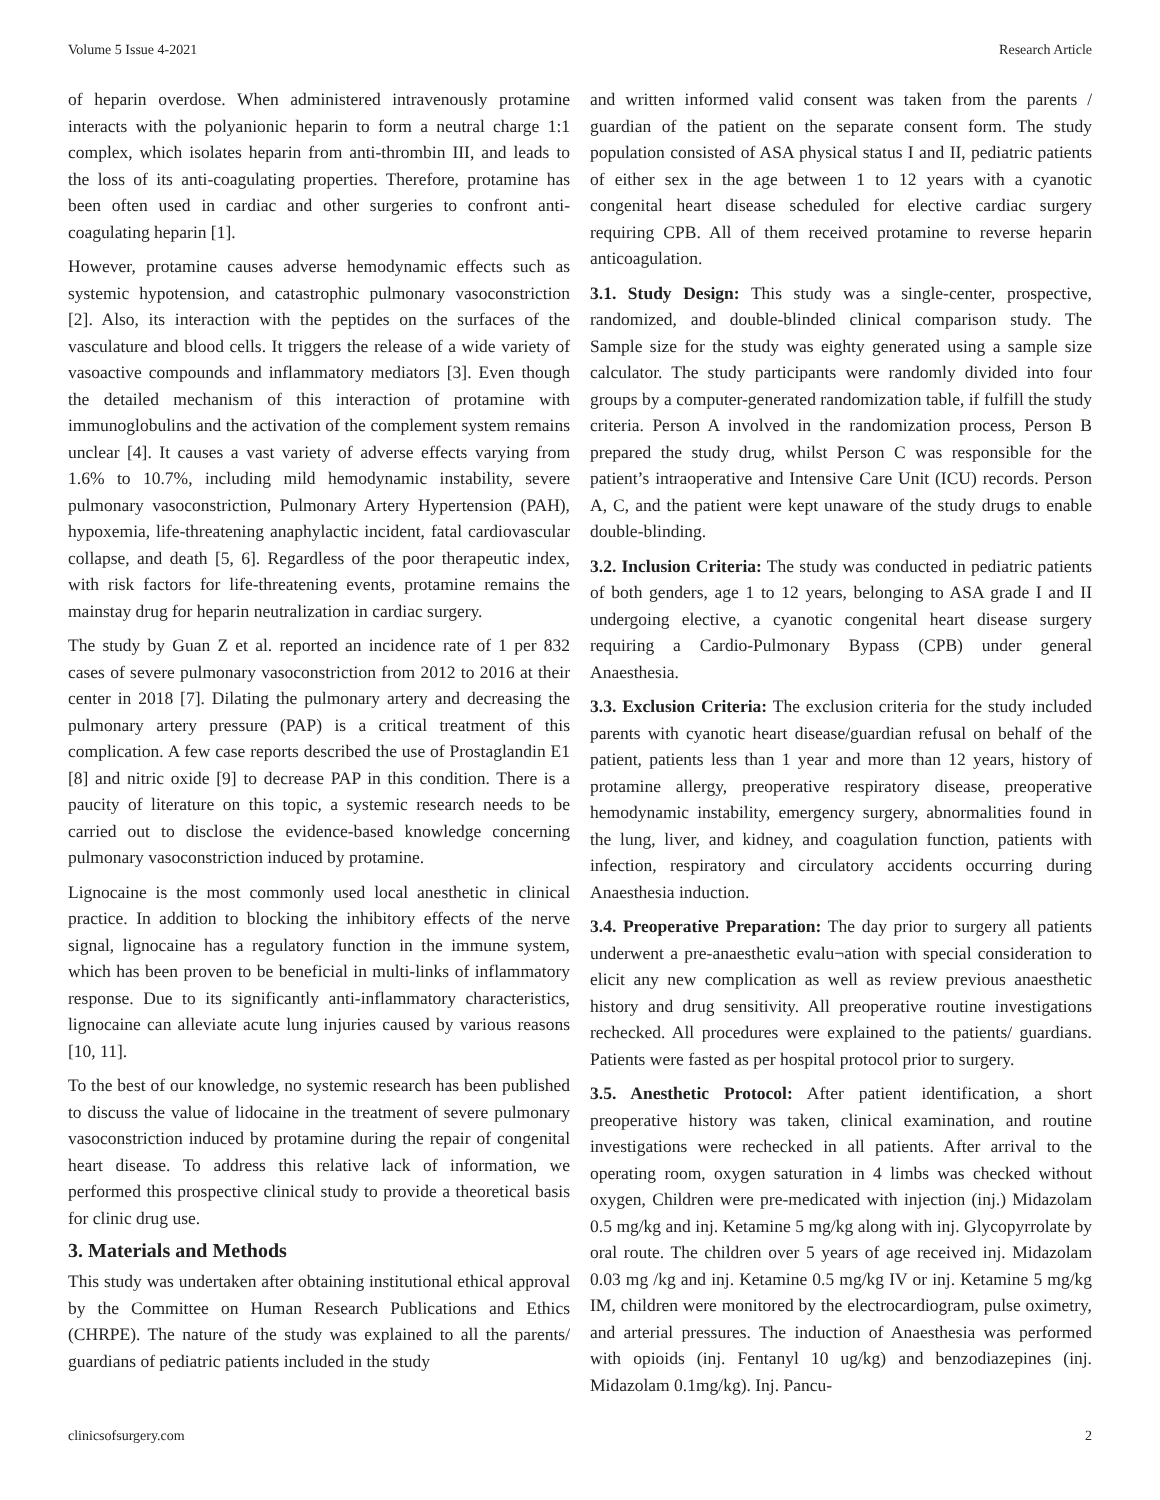Volume 5 Issue 4-2021 Research Article
of heparin overdose. When administered intravenously protamine interacts with the polyanionic heparin to form a neutral charge 1:1 complex, which isolates heparin from anti-thrombin III, and leads to the loss of its anti-coagulating properties. Therefore, protamine has been often used in cardiac and other surgeries to confront anti-coagulating heparin [1].
However, protamine causes adverse hemodynamic effects such as systemic hypotension, and catastrophic pulmonary vasoconstriction [2]. Also, its interaction with the peptides on the surfaces of the vasculature and blood cells. It triggers the release of a wide variety of vasoactive compounds and inflammatory mediators [3]. Even though the detailed mechanism of this interaction of protamine with immunoglobulins and the activation of the complement system remains unclear [4]. It causes a vast variety of adverse effects varying from 1.6% to 10.7%, including mild hemodynamic instability, severe pulmonary vasoconstriction, Pulmonary Artery Hypertension (PAH), hypoxemia, life-threatening anaphylactic incident, fatal cardiovascular collapse, and death [5, 6]. Regardless of the poor therapeutic index, with risk factors for life-threatening events, protamine remains the mainstay drug for heparin neutralization in cardiac surgery.
The study by Guan Z et al. reported an incidence rate of 1 per 832 cases of severe pulmonary vasoconstriction from 2012 to 2016 at their center in 2018 [7]. Dilating the pulmonary artery and decreasing the pulmonary artery pressure (PAP) is a critical treatment of this complication. A few case reports described the use of Prostaglandin E1 [8] and nitric oxide [9] to decrease PAP in this condition. There is a paucity of literature on this topic, a systemic research needs to be carried out to disclose the evidence-based knowledge concerning pulmonary vasoconstriction induced by protamine.
Lignocaine is the most commonly used local anesthetic in clinical practice. In addition to blocking the inhibitory effects of the nerve signal, lignocaine has a regulatory function in the immune system, which has been proven to be beneficial in multi-links of inflammatory response. Due to its significantly anti-inflammatory characteristics, lignocaine can alleviate acute lung injuries caused by various reasons [10, 11].
To the best of our knowledge, no systemic research has been published to discuss the value of lidocaine in the treatment of severe pulmonary vasoconstriction induced by protamine during the repair of congenital heart disease. To address this relative lack of information, we performed this prospective clinical study to provide a theoretical basis for clinic drug use.
3. Materials and Methods
This study was undertaken after obtaining institutional ethical approval by the Committee on Human Research Publications and Ethics (CHRPE). The nature of the study was explained to all the parents/ guardians of pediatric patients included in the study
and written informed valid consent was taken from the parents / guardian of the patient on the separate consent form. The study population consisted of ASA physical status I and II, pediatric patients of either sex in the age between 1 to 12 years with a cyanotic congenital heart disease scheduled for elective cardiac surgery requiring CPB. All of them received protamine to reverse heparin anticoagulation.
3.1. Study Design: This study was a single-center, prospective, randomized, and double-blinded clinical comparison study. The Sample size for the study was eighty generated using a sample size calculator. The study participants were randomly divided into four groups by a computer-generated randomization table, if fulfill the study criteria. Person A involved in the randomization process, Person B prepared the study drug, whilst Person C was responsible for the patient’s intraoperative and Intensive Care Unit (ICU) records. Person A, C, and the patient were kept unaware of the study drugs to enable double-blinding.
3.2. Inclusion Criteria: The study was conducted in pediatric patients of both genders, age 1 to 12 years, belonging to ASA grade I and II undergoing elective, a cyanotic congenital heart disease surgery requiring a Cardio-Pulmonary Bypass (CPB) under general Anaesthesia.
3.3. Exclusion Criteria: The exclusion criteria for the study included parents with cyanotic heart disease/guardian refusal on behalf of the patient, patients less than 1 year and more than 12 years, history of protamine allergy, preoperative respiratory disease, preoperative hemodynamic instability, emergency surgery, abnormalities found in the lung, liver, and kidney, and coagulation function, patients with infection, respiratory and circulatory accidents occurring during Anaesthesia induction.
3.4. Preoperative Preparation: The day prior to surgery all patients underwent a pre-anaesthetic evalu¬ation with special consideration to elicit any new complication as well as review previous anaesthetic history and drug sensitivity. All preoperative routine investigations rechecked. All procedures were explained to the patients/ guardians. Patients were fasted as per hospital protocol prior to surgery.
3.5. Anesthetic Protocol: After patient identification, a short preoperative history was taken, clinical examination, and routine investigations were rechecked in all patients. After arrival to the operating room, oxygen saturation in 4 limbs was checked without oxygen, Children were pre-medicated with injection (inj.) Midazolam 0.5 mg/kg and inj. Ketamine 5 mg/kg along with inj. Glycopyrrolate by oral route. The children over 5 years of age received inj. Midazolam 0.03 mg /kg and inj. Ketamine 0.5 mg/kg IV or inj. Ketamine 5 mg/kg IM, children were monitored by the electrocardiogram, pulse oximetry, and arterial pressures. The induction of Anaesthesia was performed with opioids (inj. Fentanyl 10 ug/kg) and benzodiazepines (inj. Midazolam 0.1mg/kg). Inj. Pancu-
clinicsofsurgery.com 2